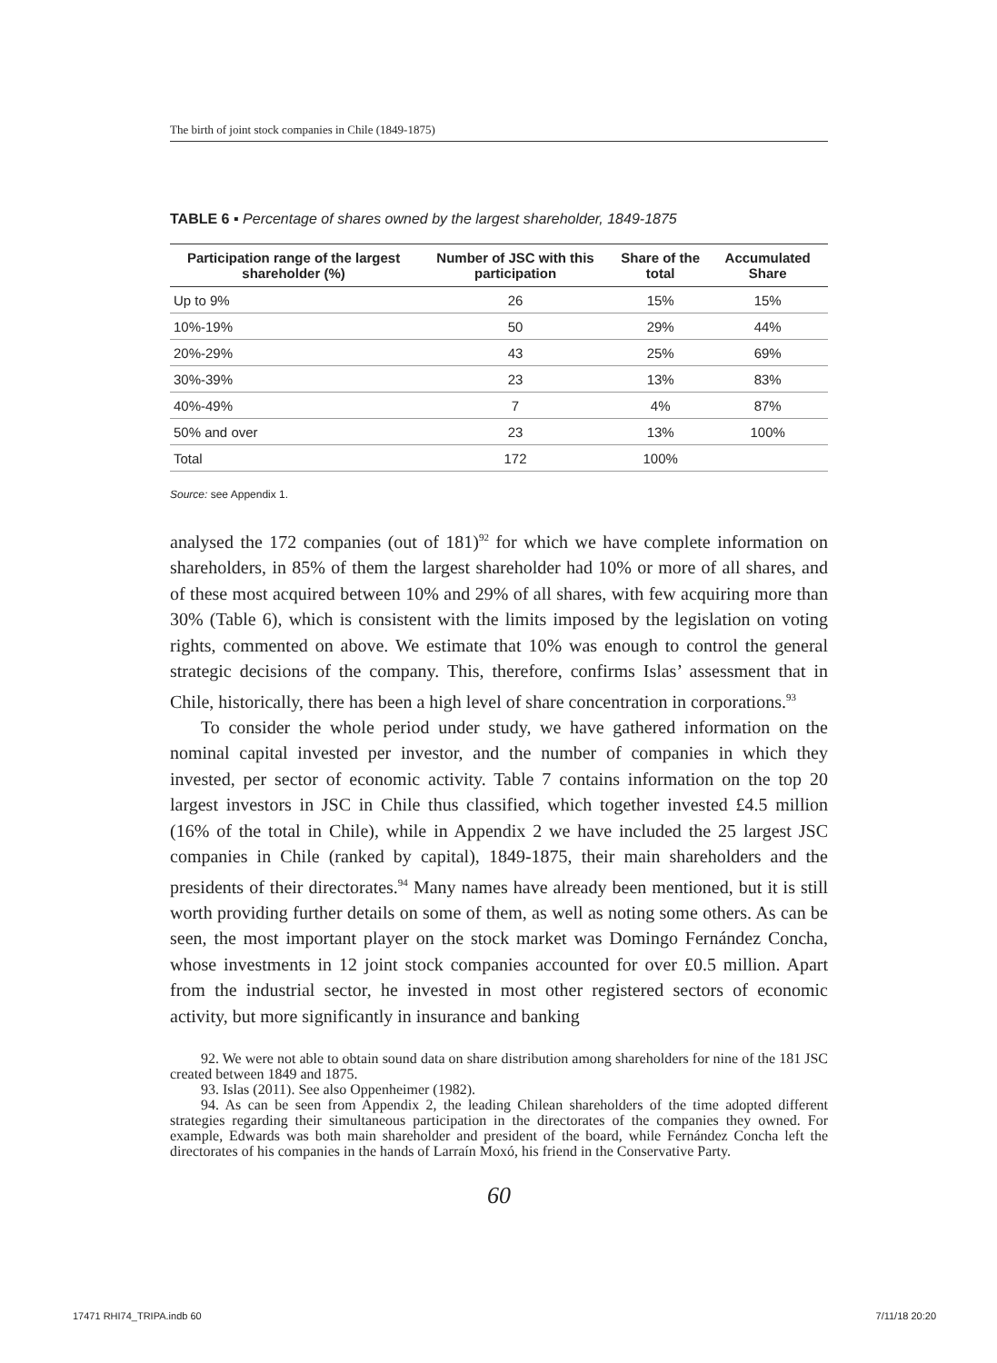The birth of joint stock companies in Chile (1849-1875)
TABLE 6 ▪ Percentage of shares owned by the largest shareholder, 1849-1875
| Participation range of the largest shareholder (%) | Number of JSC with this participation | Share of the total | Accumulated Share |
| --- | --- | --- | --- |
| Up to 9% | 26 | 15% | 15% |
| 10%-19% | 50 | 29% | 44% |
| 20%-29% | 43 | 25% | 69% |
| 30%-39% | 23 | 13% | 83% |
| 40%-49% | 7 | 4% | 87% |
| 50% and over | 23 | 13% | 100% |
| Total | 172 | 100% | |
Source: see Appendix 1.
analysed the 172 companies (out of 181)<sup>92</sup> for which we have complete information on shareholders, in 85% of them the largest shareholder had 10% or more of all shares, and of these most acquired between 10% and 29% of all shares, with few acquiring more than 30% (Table 6), which is consistent with the limits imposed by the legislation on voting rights, commented on above. We estimate that 10% was enough to control the general strategic decisions of the company. This, therefore, confirms Islas’ assessment that in Chile, historically, there has been a high level of share concentration in corporations.<sup>93</sup>
To consider the whole period under study, we have gathered information on the nominal capital invested per investor, and the number of companies in which they invested, per sector of economic activity. Table 7 contains information on the top 20 largest investors in JSC in Chile thus classified, which together invested £4.5 million (16% of the total in Chile), while in Appendix 2 we have included the 25 largest JSC companies in Chile (ranked by capital), 1849-1875, their main shareholders and the presidents of their directorates.<sup>94</sup> Many names have already been mentioned, but it is still worth providing further details on some of them, as well as noting some others. As can be seen, the most important player on the stock market was Domingo Fernández Concha, whose investments in 12 joint stock companies accounted for over £0.5 million. Apart from the industrial sector, he invested in most other registered sectors of economic activity, but more significantly in insurance and banking
92. We were not able to obtain sound data on share distribution among shareholders for nine of the 181 JSC created between 1849 and 1875.
93. Islas (2011). See also Oppenheimer (1982).
94. As can be seen from Appendix 2, the leading Chilean shareholders of the time adopted different strategies regarding their simultaneous participation in the directorates of the companies they owned. For example, Edwards was both main shareholder and president of the board, while Fernández Concha left the directorates of his companies in the hands of Larraín Moxó, his friend in the Conservative Party.
60
17471 RHI74_TRIPA.indb 60 7/11/18 20:20